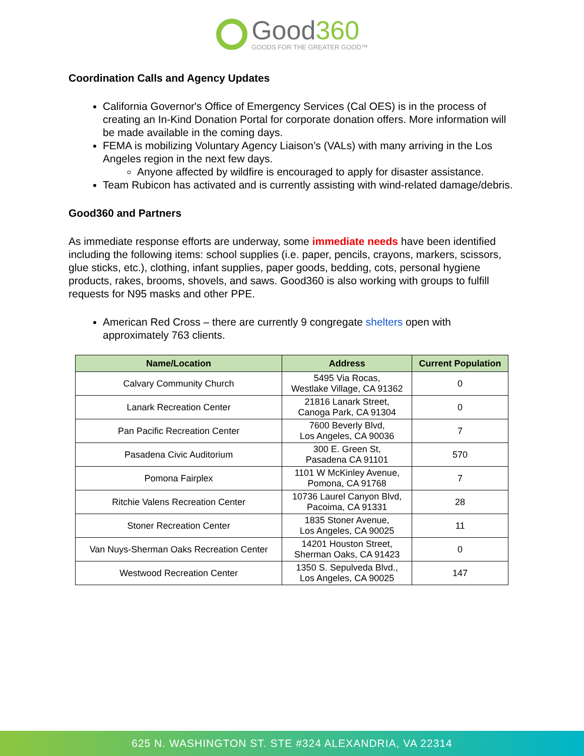Good360
GOODS FOR THE GREATER GOOD™
Coordination Calls and Agency Updates
California Governor's Office of Emergency Services (Cal OES) is in the process of creating an In-Kind Donation Portal for corporate donation offers. More information will be made available in the coming days.
FEMA is mobilizing Voluntary Agency Liaison’s (VALs) with many arriving in the Los Angeles region in the next few days.
Anyone affected by wildfire is encouraged to apply for disaster assistance.
Team Rubicon has activated and is currently assisting with wind-related damage/debris.
Good360 and Partners
As immediate response efforts are underway, some immediate needs have been identified including the following items: school supplies (i.e. paper, pencils, crayons, markers, scissors, glue sticks, etc.), clothing, infant supplies, paper goods, bedding, cots, personal hygiene products, rakes, brooms, shovels, and saws. Good360 is also working with groups to fulfill requests for N95 masks and other PPE.
American Red Cross – there are currently 9 congregate shelters open with approximately 763 clients.
| Name/Location | Address | Current Population |
| --- | --- | --- |
| Calvary Community Church | 5495 Via Rocas, Westlake Village, CA 91362 | 0 |
| Lanark Recreation Center | 21816 Lanark Street, Canoga Park, CA 91304 | 0 |
| Pan Pacific Recreation Center | 7600 Beverly Blvd, Los Angeles, CA 90036 | 7 |
| Pasadena Civic Auditorium | 300 E. Green St, Pasadena CA 91101 | 570 |
| Pomona Fairplex | 1101 W McKinley Avenue, Pomona, CA 91768 | 7 |
| Ritchie Valens Recreation Center | 10736 Laurel Canyon Blvd, Pacoima, CA 91331 | 28 |
| Stoner Recreation Center | 1835 Stoner Avenue, Los Angeles, CA 90025 | 11 |
| Van Nuys-Sherman Oaks Recreation Center | 14201 Houston Street, Sherman Oaks, CA 91423 | 0 |
| Westwood Recreation Center | 1350 S. Sepulveda Blvd., Los Angeles, CA 90025 | 147 |
625 N. WASHINGTON ST. STE #324 ALEXANDRIA, VA 22314